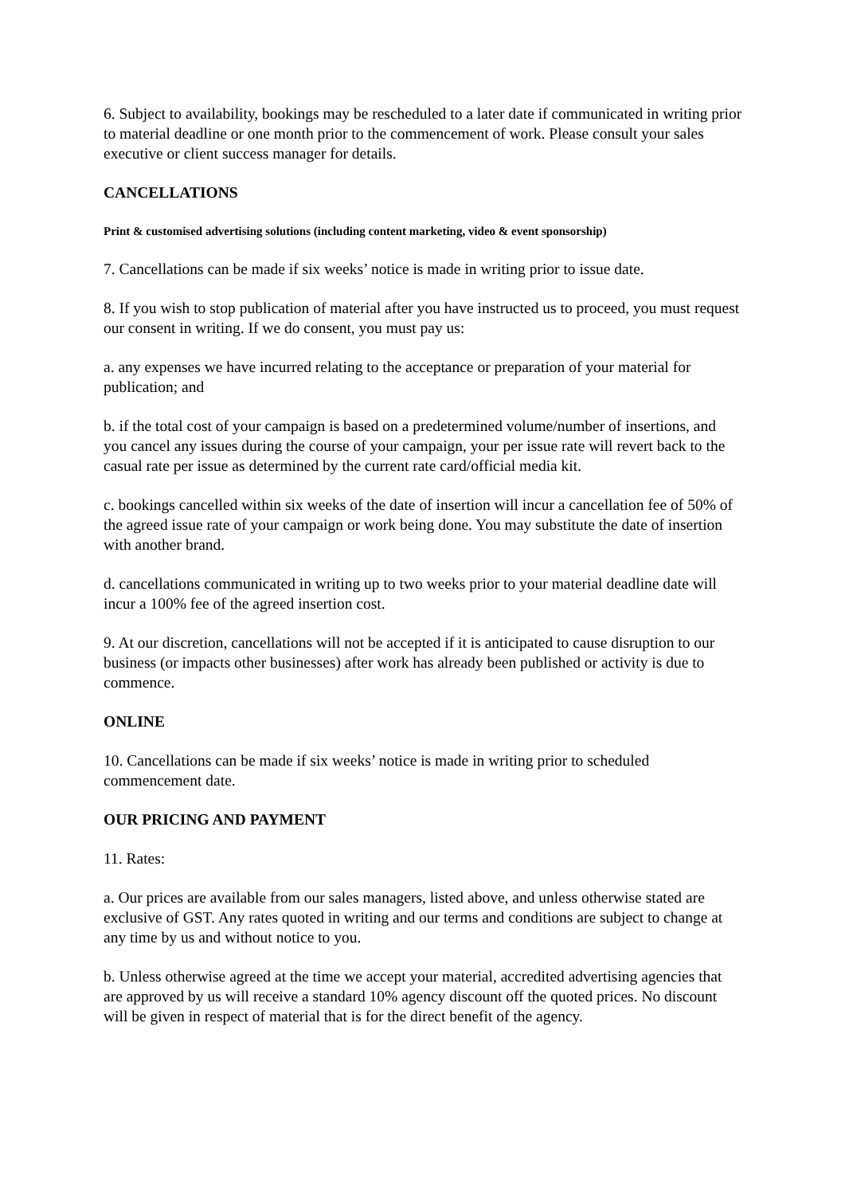6. Subject to availability, bookings may be rescheduled to a later date if communicated in writing prior to material deadline or one month prior to the commencement of work. Please consult your sales executive or client success manager for details.
CANCELLATIONS
Print & customised advertising solutions (including content marketing, video & event sponsorship)
7. Cancellations can be made if six weeks’ notice is made in writing prior to issue date.
8. If you wish to stop publication of material after you have instructed us to proceed, you must request our consent in writing. If we do consent, you must pay us:
a. any expenses we have incurred relating to the acceptance or preparation of your material for publication; and
b. if the total cost of your campaign is based on a predetermined volume/number of insertions, and you cancel any issues during the course of your campaign, your per issue rate will revert back to the casual rate per issue as determined by the current rate card/official media kit.
c. bookings cancelled within six weeks of the date of insertion will incur a cancellation fee of 50% of the agreed issue rate of your campaign or work being done. You may substitute the date of insertion with another brand.
d. cancellations communicated in writing up to two weeks prior to your material deadline date will incur a 100% fee of the agreed insertion cost.
9. At our discretion, cancellations will not be accepted if it is anticipated to cause disruption to our business (or impacts other businesses) after work has already been published or activity is due to commence.
ONLINE
10. Cancellations can be made if six weeks’ notice is made in writing prior to scheduled commencement date.
OUR PRICING AND PAYMENT
11. Rates:
a. Our prices are available from our sales managers, listed above, and unless otherwise stated are exclusive of GST. Any rates quoted in writing and our terms and conditions are subject to change at any time by us and without notice to you.
b. Unless otherwise agreed at the time we accept your material, accredited advertising agencies that are approved by us will receive a standard 10% agency discount off the quoted prices. No discount will be given in respect of material that is for the direct benefit of the agency.